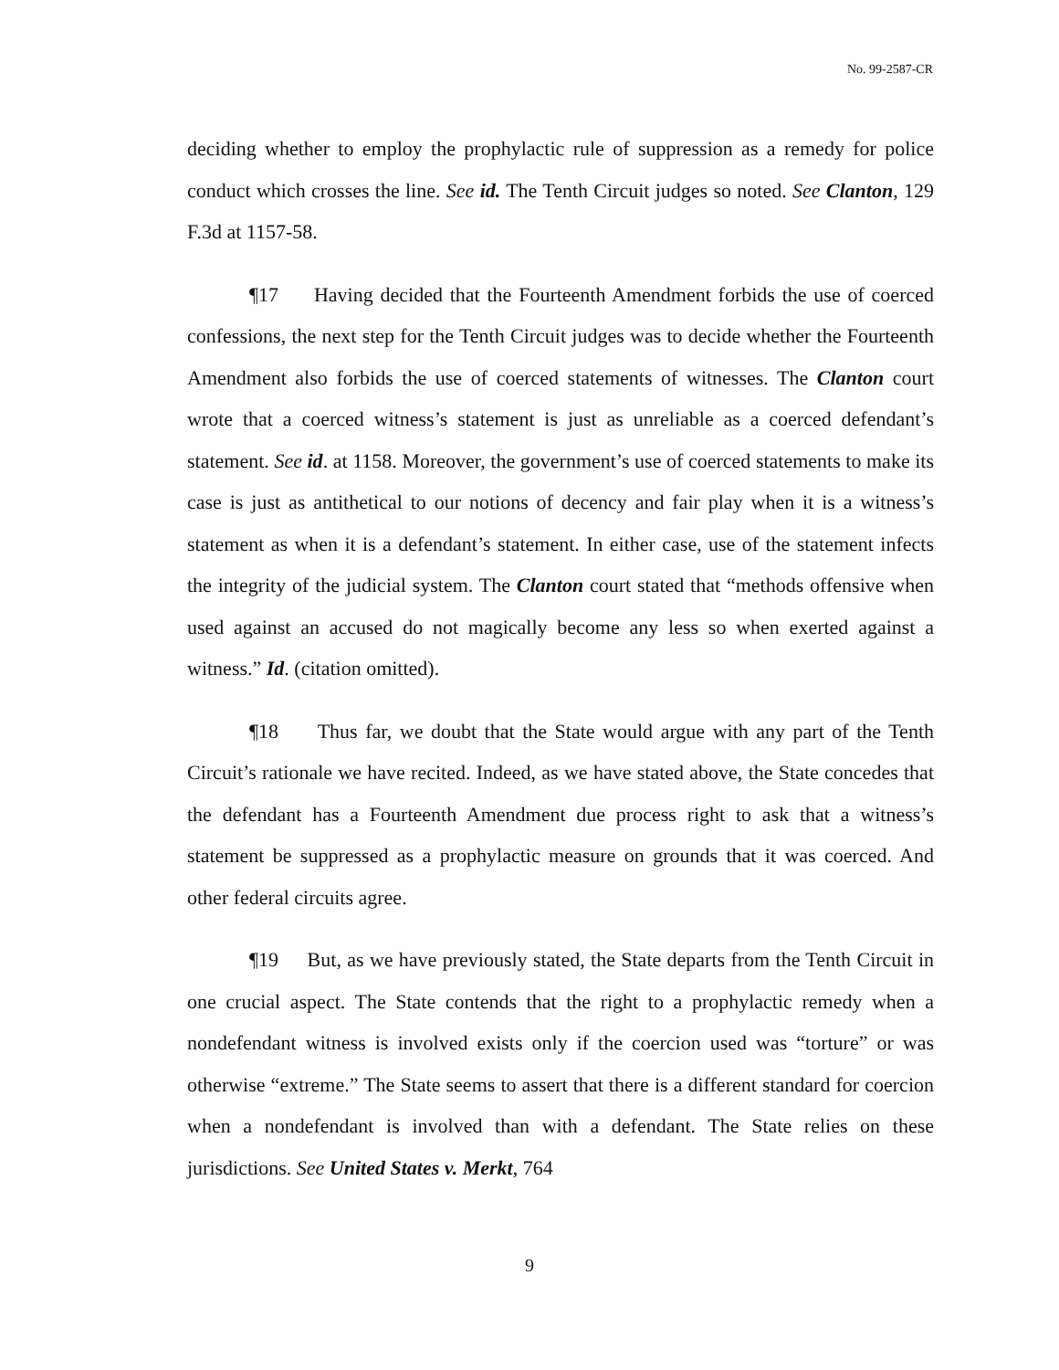No. 99-2587-CR
deciding whether to employ the prophylactic rule of suppression as a remedy for police conduct which crosses the line. See id. The Tenth Circuit judges so noted. See Clanton, 129 F.3d at 1157-58.
¶17 Having decided that the Fourteenth Amendment forbids the use of coerced confessions, the next step for the Tenth Circuit judges was to decide whether the Fourteenth Amendment also forbids the use of coerced statements of witnesses. The Clanton court wrote that a coerced witness’s statement is just as unreliable as a coerced defendant’s statement. See id. at 1158. Moreover, the government’s use of coerced statements to make its case is just as antithetical to our notions of decency and fair play when it is a witness’s statement as when it is a defendant’s statement. In either case, use of the statement infects the integrity of the judicial system. The Clanton court stated that “methods offensive when used against an accused do not magically become any less so when exerted against a witness.” Id. (citation omitted).
¶18 Thus far, we doubt that the State would argue with any part of the Tenth Circuit’s rationale we have recited. Indeed, as we have stated above, the State concedes that the defendant has a Fourteenth Amendment due process right to ask that a witness’s statement be suppressed as a prophylactic measure on grounds that it was coerced. And other federal circuits agree.
¶19 But, as we have previously stated, the State departs from the Tenth Circuit in one crucial aspect. The State contends that the right to a prophylactic remedy when a nondefendant witness is involved exists only if the coercion used was “torture” or was otherwise “extreme.” The State seems to assert that there is a different standard for coercion when a nondefendant is involved than with a defendant. The State relies on these jurisdictions. See United States v. Merkt, 764
9